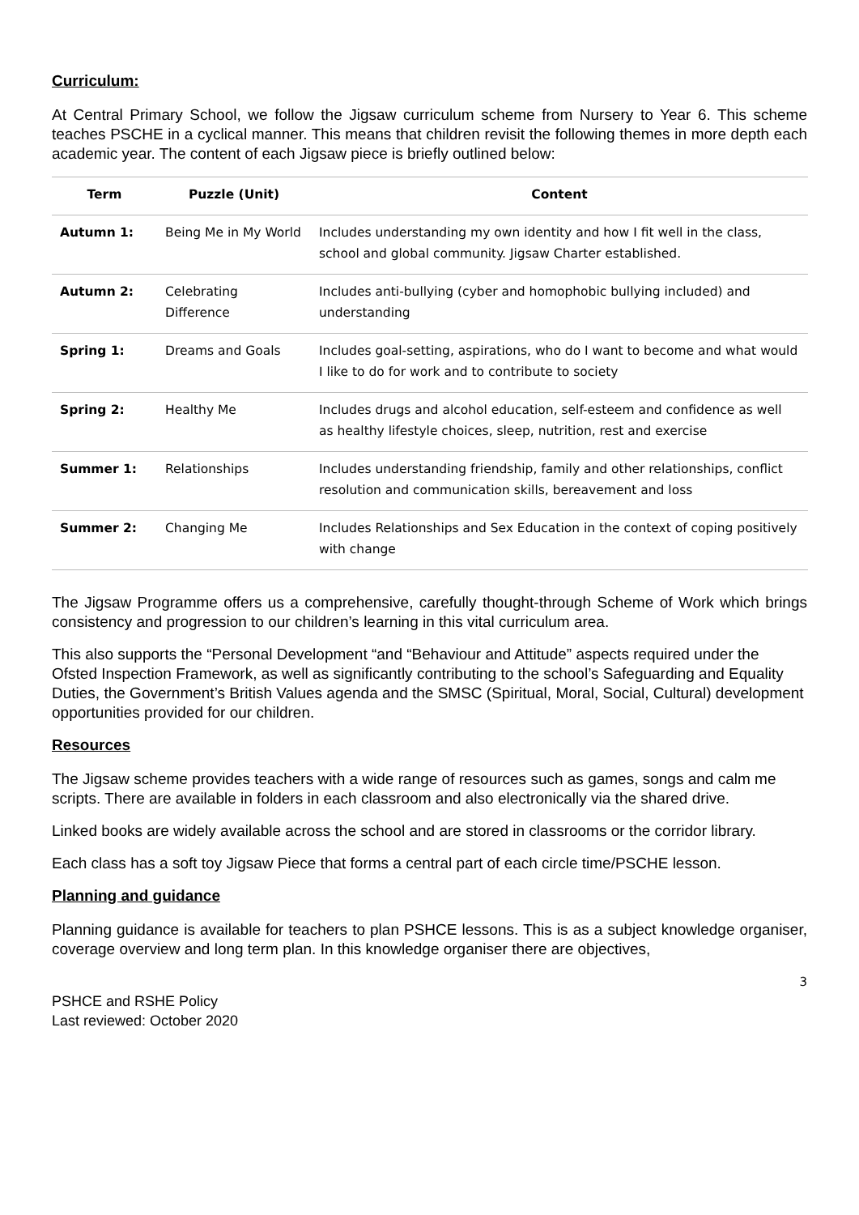Curriculum:
At Central Primary School, we follow the Jigsaw curriculum scheme from Nursery to Year 6. This scheme teaches PSCHE in a cyclical manner. This means that children revisit the following themes in more depth each academic year. The content of each Jigsaw piece is briefly outlined below:
| Term | Puzzle (Unit) | Content |
| --- | --- | --- |
| Autumn 1: | Being Me in My World | Includes understanding my own identity and how I fit well in the class, school and global community. Jigsaw Charter established. |
| Autumn 2: | Celebrating Difference | Includes anti-bullying (cyber and homophobic bullying included) and understanding |
| Spring 1: | Dreams and Goals | Includes goal-setting, aspirations, who do I want to become and what would I like to do for work and to contribute to society |
| Spring 2: | Healthy Me | Includes drugs and alcohol education, self-esteem and confidence as well as healthy lifestyle choices, sleep, nutrition, rest and exercise |
| Summer 1: | Relationships | Includes understanding friendship, family and other relationships, conflict resolution and communication skills, bereavement and loss |
| Summer 2: | Changing Me | Includes Relationships and Sex Education in the context of coping positively with change |
The Jigsaw Programme offers us a comprehensive, carefully thought-through Scheme of Work which brings consistency and progression to our children’s learning in this vital curriculum area.
This also supports the “Personal Development “and “Behaviour and Attitude” aspects required under the Ofsted Inspection Framework, as well as significantly contributing to the school’s Safeguarding and Equality Duties, the Government’s British Values agenda and the SMSC (Spiritual, Moral, Social, Cultural) development opportunities provided for our children.
Resources
The Jigsaw scheme provides teachers with a wide range of resources such as games, songs and calm me scripts. There are available in folders in each classroom and also electronically via the shared drive.
Linked books are widely available across the school and are stored in classrooms or the corridor library.
Each class has a soft toy Jigsaw Piece that forms a central part of each circle time/PSCHE lesson.
Planning and guidance
Planning guidance is available for teachers to plan PSHCE lessons. This is as a subject knowledge organiser, coverage overview and long term plan. In this knowledge organiser there are objectives,
3
PSHCE and RSHE Policy
Last reviewed: October 2020